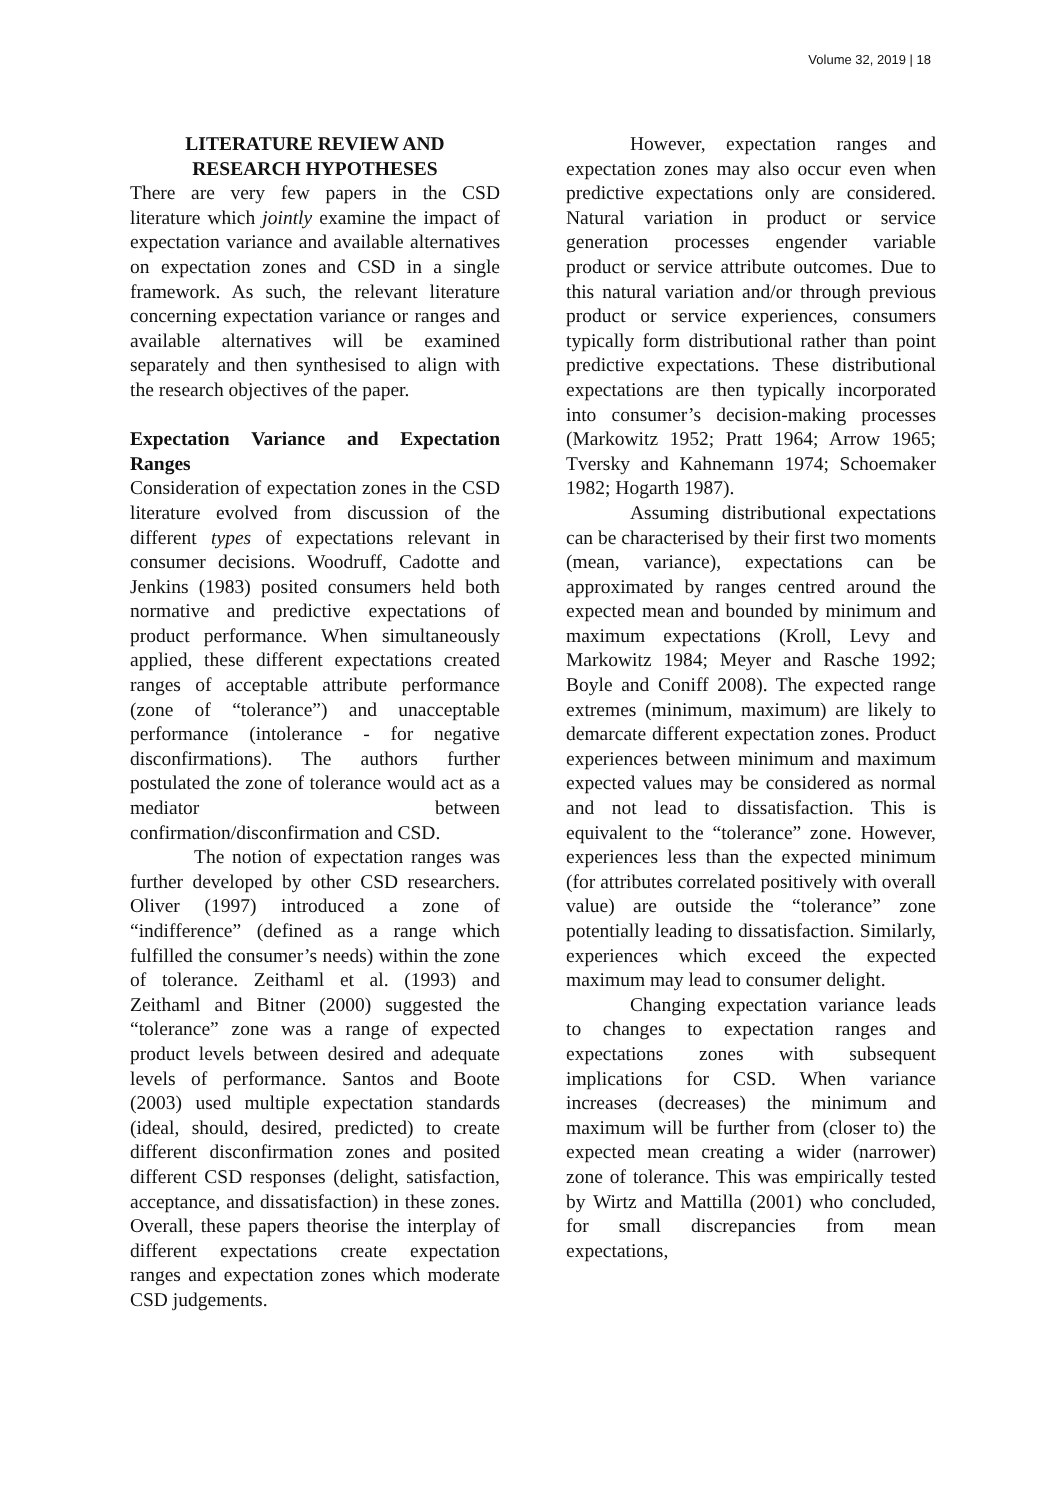Volume 32, 2019 | 18
LITERATURE REVIEW AND
RESEARCH HYPOTHESES
There are very few papers in the CSD literature which jointly examine the impact of expectation variance and available alternatives on expectation zones and CSD in a single framework. As such, the relevant literature concerning expectation variance or ranges and available alternatives will be examined separately and then synthesised to align with the research objectives of the paper.
Expectation Variance and Expectation Ranges
Consideration of expectation zones in the CSD literature evolved from discussion of the different types of expectations relevant in consumer decisions. Woodruff, Cadotte and Jenkins (1983) posited consumers held both normative and predictive expectations of product performance. When simultaneously applied, these different expectations created ranges of acceptable attribute performance (zone of “tolerance”) and unacceptable performance (intolerance - for negative disconfirmations). The authors further postulated the zone of tolerance would act as a mediator between confirmation/disconfirmation and CSD.
The notion of expectation ranges was further developed by other CSD researchers. Oliver (1997) introduced a zone of “indifference” (defined as a range which fulfilled the consumer’s needs) within the zone of tolerance. Zeithaml et al. (1993) and Zeithaml and Bitner (2000) suggested the “tolerance” zone was a range of expected product levels between desired and adequate levels of performance. Santos and Boote (2003) used multiple expectation standards (ideal, should, desired, predicted) to create different disconfirmation zones and posited different CSD responses (delight, satisfaction, acceptance, and dissatisfaction) in these zones. Overall, these papers theorise the interplay of different expectations create expectation ranges and expectation zones which moderate CSD judgements.
However, expectation ranges and expectation zones may also occur even when predictive expectations only are considered. Natural variation in product or service generation processes engender variable product or service attribute outcomes. Due to this natural variation and/or through previous product or service experiences, consumers typically form distributional rather than point predictive expectations. These distributional expectations are then typically incorporated into consumer’s decision-making processes (Markowitz 1952; Pratt 1964; Arrow 1965; Tversky and Kahnemann 1974; Schoemaker 1982; Hogarth 1987).
Assuming distributional expectations can be characterised by their first two moments (mean, variance), expectations can be approximated by ranges centred around the expected mean and bounded by minimum and maximum expectations (Kroll, Levy and Markowitz 1984; Meyer and Rasche 1992; Boyle and Coniff 2008). The expected range extremes (minimum, maximum) are likely to demarcate different expectation zones. Product experiences between minimum and maximum expected values may be considered as normal and not lead to dissatisfaction. This is equivalent to the “tolerance” zone. However, experiences less than the expected minimum (for attributes correlated positively with overall value) are outside the “tolerance” zone potentially leading to dissatisfaction. Similarly, experiences which exceed the expected maximum may lead to consumer delight.
Changing expectation variance leads to changes to expectation ranges and expectations zones with subsequent implications for CSD. When variance increases (decreases) the minimum and maximum will be further from (closer to) the expected mean creating a wider (narrower) zone of tolerance. This was empirically tested by Wirtz and Mattilla (2001) who concluded, for small discrepancies from mean expectations,